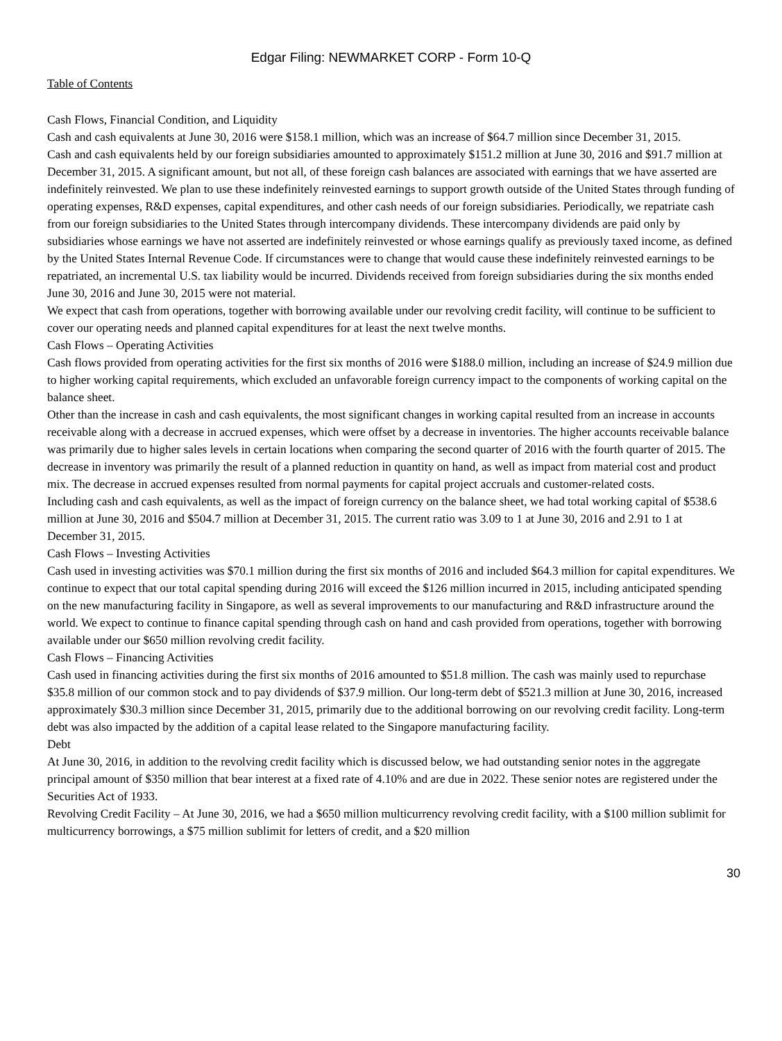Edgar Filing: NEWMARKET CORP - Form 10-Q
Table of Contents
Cash Flows, Financial Condition, and Liquidity
Cash and cash equivalents at June 30, 2016 were $158.1 million, which was an increase of $64.7 million since December 31, 2015.
Cash and cash equivalents held by our foreign subsidiaries amounted to approximately $151.2 million at June 30, 2016 and $91.7 million at December 31, 2015. A significant amount, but not all, of these foreign cash balances are associated with earnings that we have asserted are indefinitely reinvested. We plan to use these indefinitely reinvested earnings to support growth outside of the United States through funding of operating expenses, R&D expenses, capital expenditures, and other cash needs of our foreign subsidiaries. Periodically, we repatriate cash from our foreign subsidiaries to the United States through intercompany dividends. These intercompany dividends are paid only by subsidiaries whose earnings we have not asserted are indefinitely reinvested or whose earnings qualify as previously taxed income, as defined by the United States Internal Revenue Code. If circumstances were to change that would cause these indefinitely reinvested earnings to be repatriated, an incremental U.S. tax liability would be incurred. Dividends received from foreign subsidiaries during the six months ended June 30, 2016 and June 30, 2015 were not material.
We expect that cash from operations, together with borrowing available under our revolving credit facility, will continue to be sufficient to cover our operating needs and planned capital expenditures for at least the next twelve months.
Cash Flows – Operating Activities
Cash flows provided from operating activities for the first six months of 2016 were $188.0 million, including an increase of $24.9 million due to higher working capital requirements, which excluded an unfavorable foreign currency impact to the components of working capital on the balance sheet.
Other than the increase in cash and cash equivalents, the most significant changes in working capital resulted from an increase in accounts receivable along with a decrease in accrued expenses, which were offset by a decrease in inventories. The higher accounts receivable balance was primarily due to higher sales levels in certain locations when comparing the second quarter of 2016 with the fourth quarter of 2015. The decrease in inventory was primarily the result of a planned reduction in quantity on hand, as well as impact from material cost and product mix. The decrease in accrued expenses resulted from normal payments for capital project accruals and customer-related costs.
Including cash and cash equivalents, as well as the impact of foreign currency on the balance sheet, we had total working capital of $538.6 million at June 30, 2016 and $504.7 million at December 31, 2015. The current ratio was 3.09 to 1 at June 30, 2016 and 2.91 to 1 at December 31, 2015.
Cash Flows – Investing Activities
Cash used in investing activities was $70.1 million during the first six months of 2016 and included $64.3 million for capital expenditures. We continue to expect that our total capital spending during 2016 will exceed the $126 million incurred in 2015, including anticipated spending on the new manufacturing facility in Singapore, as well as several improvements to our manufacturing and R&D infrastructure around the world. We expect to continue to finance capital spending through cash on hand and cash provided from operations, together with borrowing available under our $650 million revolving credit facility.
Cash Flows – Financing Activities
Cash used in financing activities during the first six months of 2016 amounted to $51.8 million. The cash was mainly used to repurchase $35.8 million of our common stock and to pay dividends of $37.9 million. Our long-term debt of $521.3 million at June 30, 2016, increased approximately $30.3 million since December 31, 2015, primarily due to the additional borrowing on our revolving credit facility. Long-term debt was also impacted by the addition of a capital lease related to the Singapore manufacturing facility.
Debt
At June 30, 2016, in addition to the revolving credit facility which is discussed below, we had outstanding senior notes in the aggregate principal amount of $350 million that bear interest at a fixed rate of 4.10% and are due in 2022. These senior notes are registered under the Securities Act of 1933.
Revolving Credit Facility – At June 30, 2016, we had a $650 million multicurrency revolving credit facility, with a $100 million sublimit for multicurrency borrowings, a $75 million sublimit for letters of credit, and a $20 million
30